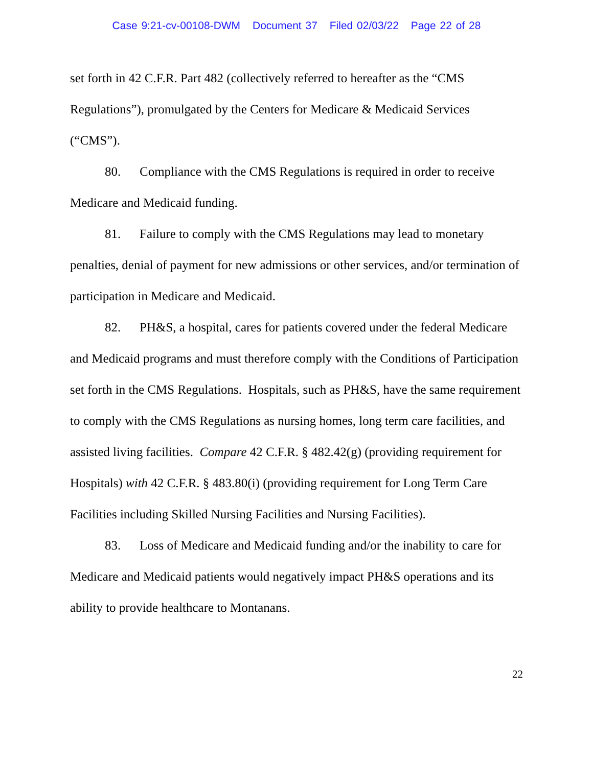Case 9:21-cv-00108-DWM Document 37 Filed 02/03/22 Page 22 of 28
set forth in 42 C.F.R. Part 482 (collectively referred to hereafter as the “CMS Regulations”), promulgated by the Centers for Medicare & Medicaid Services (“CMS”).
80. Compliance with the CMS Regulations is required in order to receive Medicare and Medicaid funding.
81. Failure to comply with the CMS Regulations may lead to monetary penalties, denial of payment for new admissions or other services, and/or termination of participation in Medicare and Medicaid.
82. PH&S, a hospital, cares for patients covered under the federal Medicare and Medicaid programs and must therefore comply with the Conditions of Participation set forth in the CMS Regulations. Hospitals, such as PH&S, have the same requirement to comply with the CMS Regulations as nursing homes, long term care facilities, and assisted living facilities. Compare 42 C.F.R. § 482.42(g) (providing requirement for Hospitals) with 42 C.F.R. § 483.80(i) (providing requirement for Long Term Care Facilities including Skilled Nursing Facilities and Nursing Facilities).
83. Loss of Medicare and Medicaid funding and/or the inability to care for Medicare and Medicaid patients would negatively impact PH&S operations and its ability to provide healthcare to Montanans.
22